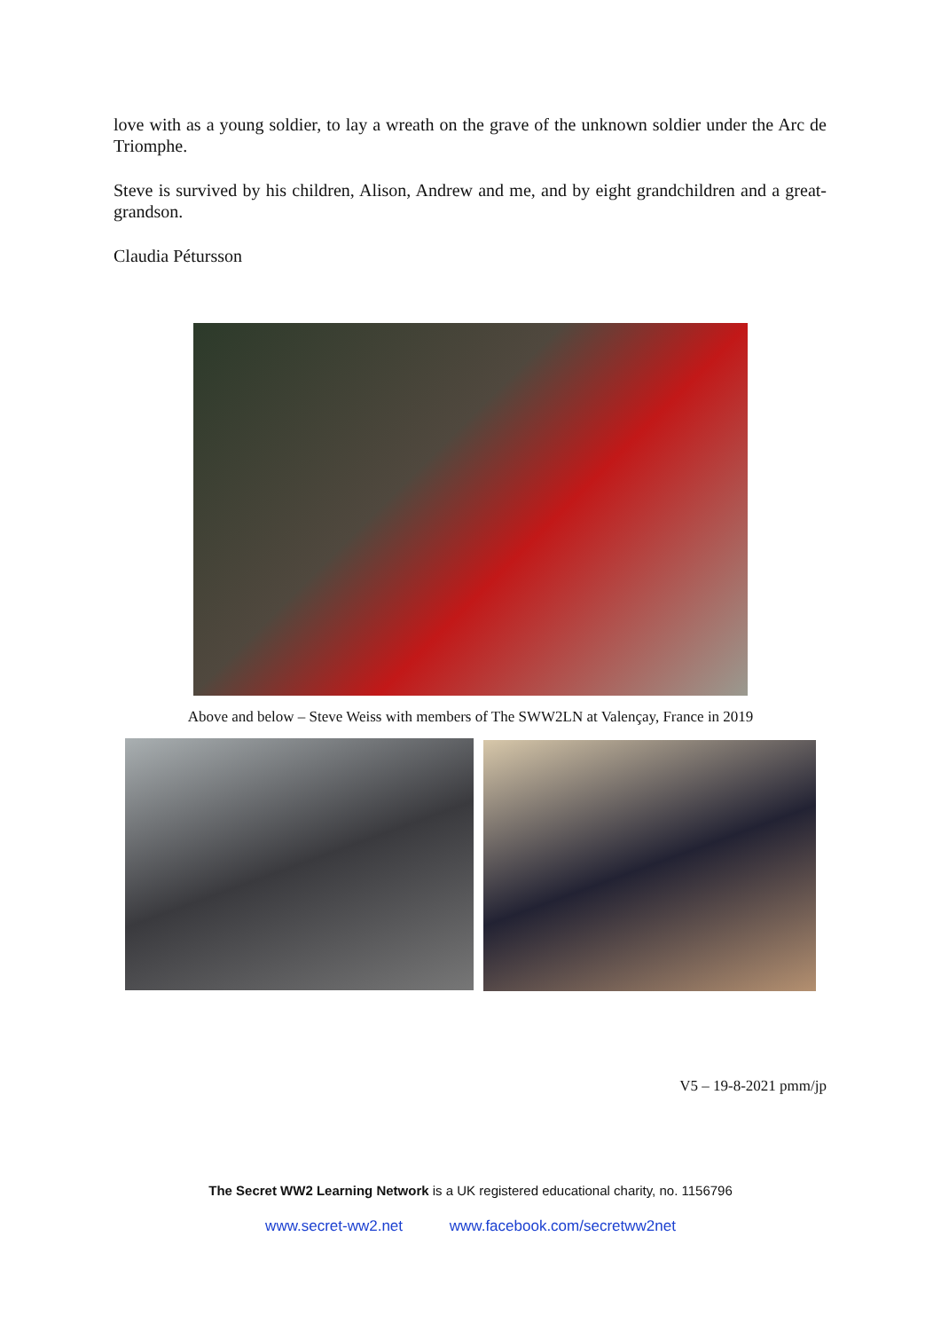love with as a young soldier, to lay a wreath on the grave of the unknown soldier under the Arc de Triomphe.
Steve is survived by his children, Alison, Andrew and me, and by eight grandchildren and a great-grandson.
Claudia Pétursson
Above and below – Steve Weiss with members of The SWW2LN at Valençay, France in 2019
V5 – 19-8-2021 pmm/jp
The Secret WW2 Learning Network is a UK registered educational charity, no. 1156796
www.secret-ww2.net www.facebook.com/secretww2net